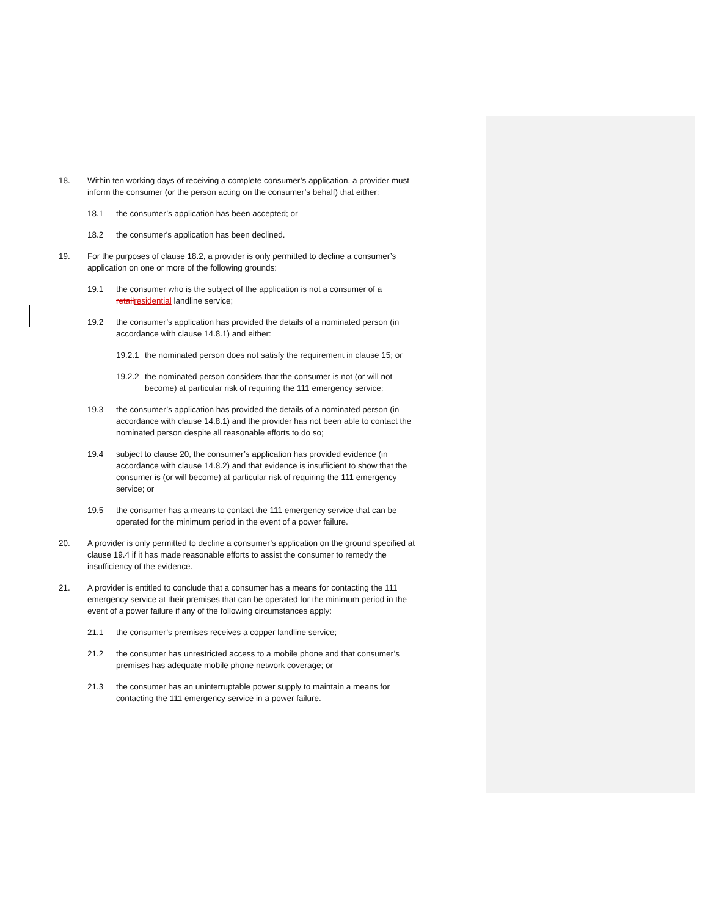18. Within ten working days of receiving a complete consumer’s application, a provider must inform the consumer (or the person acting on the consumer’s behalf) that either:
18.1 the consumer’s application has been accepted; or
18.2 the consumer's application has been declined.
19. For the purposes of clause 18.2, a provider is only permitted to decline a consumer’s application on one or more of the following grounds:
19.1 the consumer who is the subject of the application is not a consumer of a retail residential landline service;
19.2 the consumer’s application has provided the details of a nominated person (in accordance with clause 14.8.1) and either:
19.2.1 the nominated person does not satisfy the requirement in clause 15; or
19.2.2 the nominated person considers that the consumer is not (or will not become) at particular risk of requiring the 111 emergency service;
19.3 the consumer’s application has provided the details of a nominated person (in accordance with clause 14.8.1) and the provider has not been able to contact the nominated person despite all reasonable efforts to do so;
19.4 subject to clause 20, the consumer’s application has provided evidence (in accordance with clause 14.8.2) and that evidence is insufficient to show that the consumer is (or will become) at particular risk of requiring the 111 emergency service; or
19.5 the consumer has a means to contact the 111 emergency service that can be operated for the minimum period in the event of a power failure.
20. A provider is only permitted to decline a consumer’s application on the ground specified at clause 19.4 if it has made reasonable efforts to assist the consumer to remedy the insufficiency of the evidence.
21. A provider is entitled to conclude that a consumer has a means for contacting the 111 emergency service at their premises that can be operated for the minimum period in the event of a power failure if any of the following circumstances apply:
21.1 the consumer’s premises receives a copper landline service;
21.2 the consumer has unrestricted access to a mobile phone and that consumer’s premises has adequate mobile phone network coverage; or
21.3 the consumer has an uninterruptable power supply to maintain a means for contacting the 111 emergency service in a power failure.